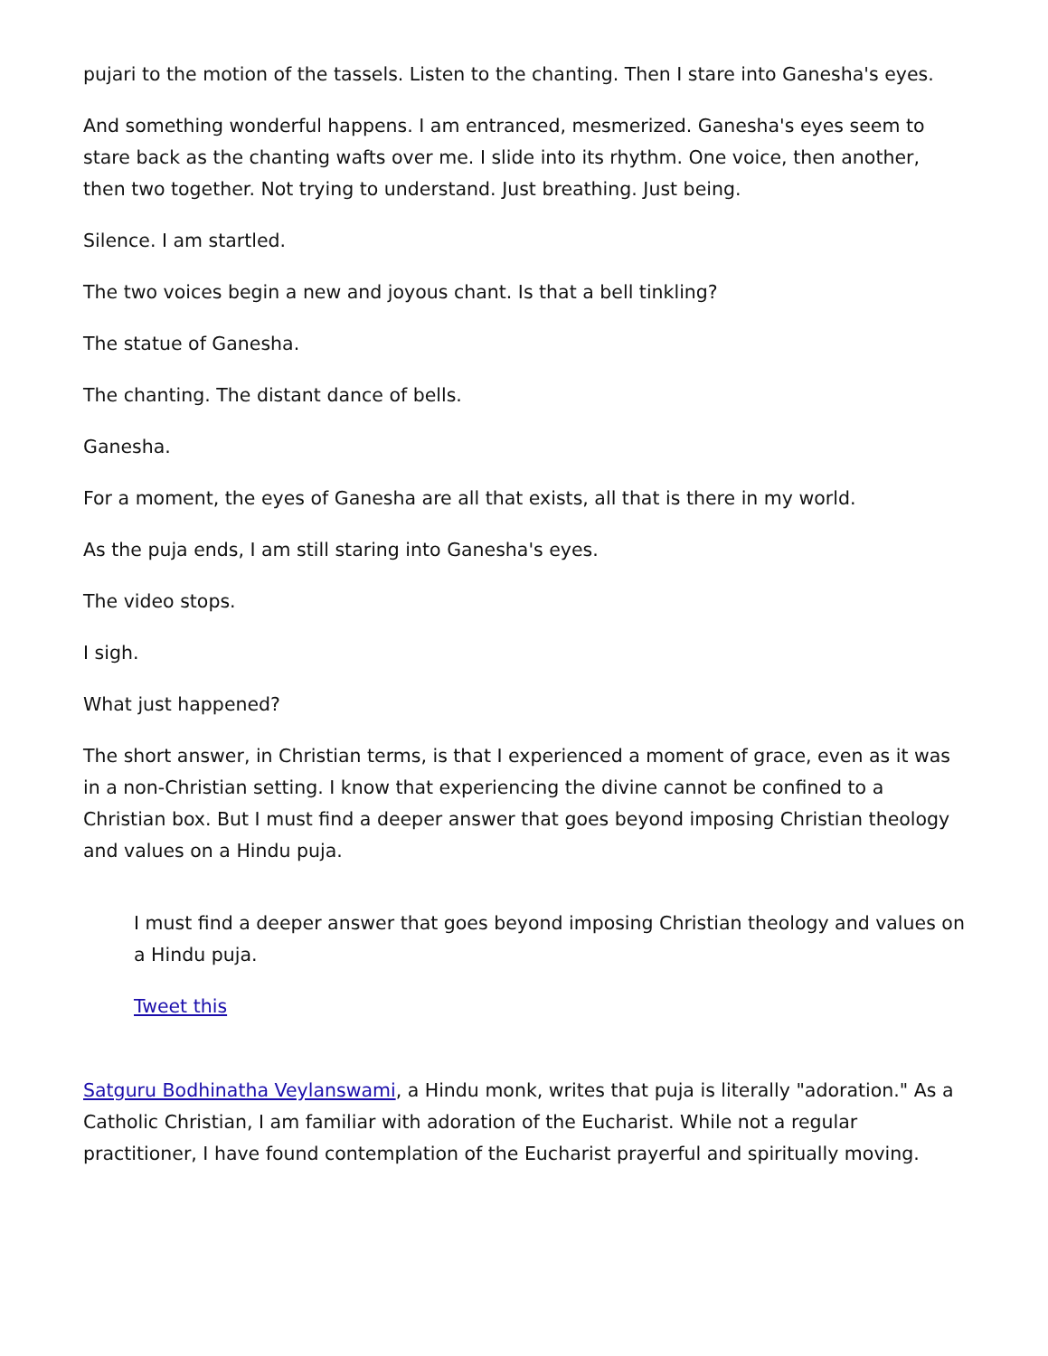pujari to the motion of the tassels. Listen to the chanting. Then I stare into Ganesha's eyes.
And something wonderful happens. I am entranced, mesmerized. Ganesha's eyes seem to stare back as the chanting wafts over me. I slide into its rhythm. One voice, then another, then two together. Not trying to understand. Just breathing. Just being.
Silence. I am startled.
The two voices begin a new and joyous chant. Is that a bell tinkling?
The statue of Ganesha.
The chanting. The distant dance of bells.
Ganesha.
For a moment, the eyes of Ganesha are all that exists, all that is there in my world.
As the puja ends, I am still staring into Ganesha's eyes.
The video stops.
I sigh.
What just happened?
The short answer, in Christian terms, is that I experienced a moment of grace, even as it was in a non-Christian setting. I know that experiencing the divine cannot be confined to a Christian box. But I must find a deeper answer that goes beyond imposing Christian theology and values on a Hindu puja.
I must find a deeper answer that goes beyond imposing Christian theology and values on a Hindu puja.
Tweet this
Satguru Bodhinatha Veylanswami, a Hindu monk, writes that puja is literally "adoration." As a Catholic Christian, I am familiar with adoration of the Eucharist. While not a regular practitioner, I have found contemplation of the Eucharist prayerful and spiritually moving.